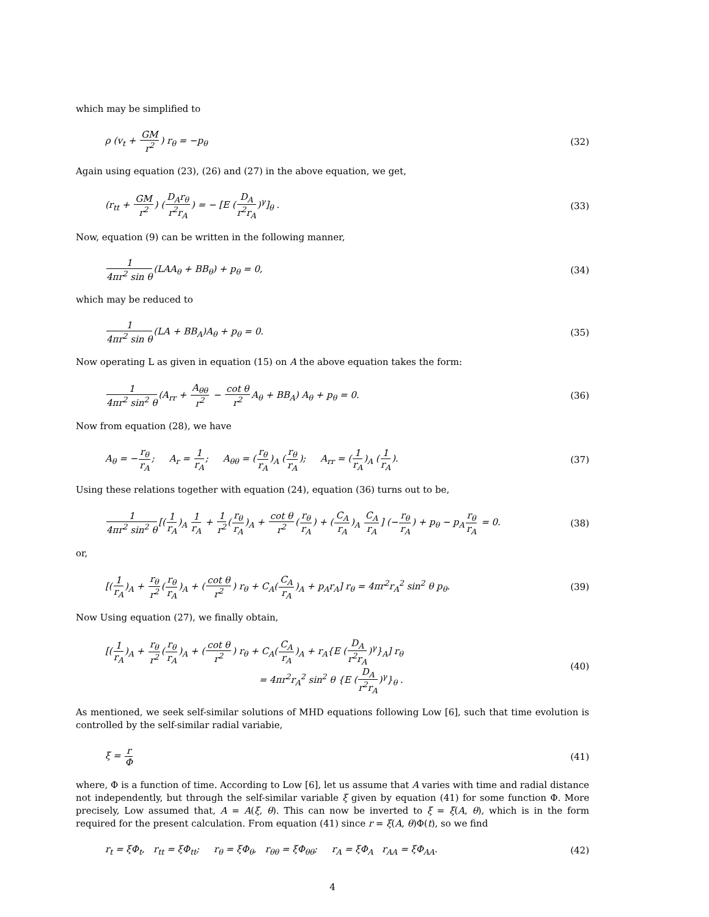which may be simplified to
ρ (v<sub>t</sub> + GM r<sup>2</sup>) r<sub>θ</sub> = −p<sub>θ</sub> (32)
Again using equation (23), (26) and (27) in the above equation, we get,
(r<sub>tt</sub> + GM r<sup>2</sup>) (D<sub>A</sub>r<sub>θ</sub> r<sup>2</sup>r<sub>A</sub>) = − [E (D<sub>A</sub> r<sup>2</sup>r<sub>A</sub>)<sup>γ</sup>]<sub>θ</sub> . (33)
Now, equation (9) can be written in the following manner,
1 4πr<sup>2</sup> sin θ(LAA<sub>θ</sub> + BB<sub>θ</sub>) + p<sub>θ</sub> = 0, (34)
which may be reduced to
1 4πr<sup>2</sup> sin θ(LA + BB<sub>A</sub>)A<sub>θ</sub> + p<sub>θ</sub> = 0. (35)
Now operating L as given in equation (15) on A the above equation takes the form:
1 4πr<sup>2</sup> sin<sup>2</sup> θ(A<sub>rr</sub> + A<sub>θθ</sub> r<sup>2</sup> − cot θ r<sup>2</sup> A<sub>θ</sub> + BB<sub>A</sub>) A<sub>θ</sub> + p<sub>θ</sub> = 0. (36)
Now from equation (28), we have
A<sub>θ</sub> = −r<sub>θ</sub> r<sub>A</sub>; A<sub>r</sub> = 1 r<sub>A</sub>; A<sub>θθ</sub> = (r<sub>θ</sub> r<sub>A</sub>)<sub>A</sub> (r<sub>θ</sub> r<sub>A</sub>); A<sub>rr</sub> = (1 r<sub>A</sub>)<sub>A</sub> (1 r<sub>A</sub>). (37)
Using these relations together with equation (24), equation (36) turns out to be,
1 4πr<sup>2</sup> sin<sup>2</sup> θ[(1 r<sub>A</sub>)<sub>A</sub> 1 r<sub>A</sub> + 1 r<sup>2</sup>(r<sub>θ</sub> r<sub>A</sub>)<sub>A</sub> + cot θ r<sup>2</sup>(r<sub>θ</sub> r<sub>A</sub>) + (C<sub>A</sub> r<sub>A</sub>)<sub>A</sub> C<sub>A</sub> r<sub>A</sub>] (−r<sub>θ</sub> r<sub>A</sub>) + p<sub>θ</sub> − p<sub>A</sub>r<sub>θ</sub> r<sub>A</sub> = 0. (38)
or,
[(1 r<sub>A</sub>)<sub>A</sub> + r<sub>θ</sub> r<sup>2</sup>(r<sub>θ</sub> r<sub>A</sub>)<sub>A</sub> + (cot θ r<sup>2</sup>) r<sub>θ</sub> + C<sub>A</sub>(C<sub>A</sub> r<sub>A</sub>)<sub>A</sub> + p<sub>A</sub>r<sub>A</sub>] r<sub>θ</sub> = 4πr<sup>2</sup>r<sub>A</sub><sup>2</sup> sin<sup>2</sup> θ p<sub>θ</sub>. (39)
Now Using equation (27), we finally obtain,
[(1 r<sub>A</sub>)<sub>A</sub> + r<sub>θ</sub> r<sup>2</sup>(r<sub>θ</sub> r<sub>A</sub>)<sub>A</sub> + (cot θ r<sup>2</sup>) r<sub>θ</sub> + C<sub>A</sub>(C<sub>A</sub> r<sub>A</sub>)<sub>A</sub> + r<sub>A</sub>{E (D<sub>A</sub> r<sup>2</sup>r<sub>A</sub>)<sup>γ</sup>}<sub>A</sub>] r<sub>θ</sub>
= 4πr<sup>2</sup>r<sub>A</sub><sup>2</sup> sin<sup>2</sup> θ {E (D<sub>A</sub> r<sup>2</sup>r<sub>A</sub>)<sup>γ</sup>}<sub>θ</sub> . (40)
As mentioned, we seek self-similar solutions of MHD equations following Low [6], such that time evolution is controlled by the self-similar radial variabie,
ξ = r Φ (41)
where, Φ is a function of time. According to Low [6], let us assume that A varies with time and radial distance not independently, but through the self-similar variable ξ given by equation (41) for some function Φ. More precisely, Low assumed that, A = A(ξ, θ). This can now be inverted to ξ = ξ(A, θ), which is in the form required for the present calculation. From equation (41) since r = ξ(A, θ)Φ(t), so we find
r<sub>t</sub> = ξΦ<sub>t</sub>, r<sub>tt</sub> = ξΦ<sub>tt</sub>; r<sub>θ</sub> = ξΦ<sub>θ</sub>, r<sub>θθ</sub> = ξΦ<sub>θθ</sub>; r<sub>A</sub> = ξΦ<sub>A</sub> r<sub>AA</sub> = ξΦ<sub>AA</sub>. (42)
4